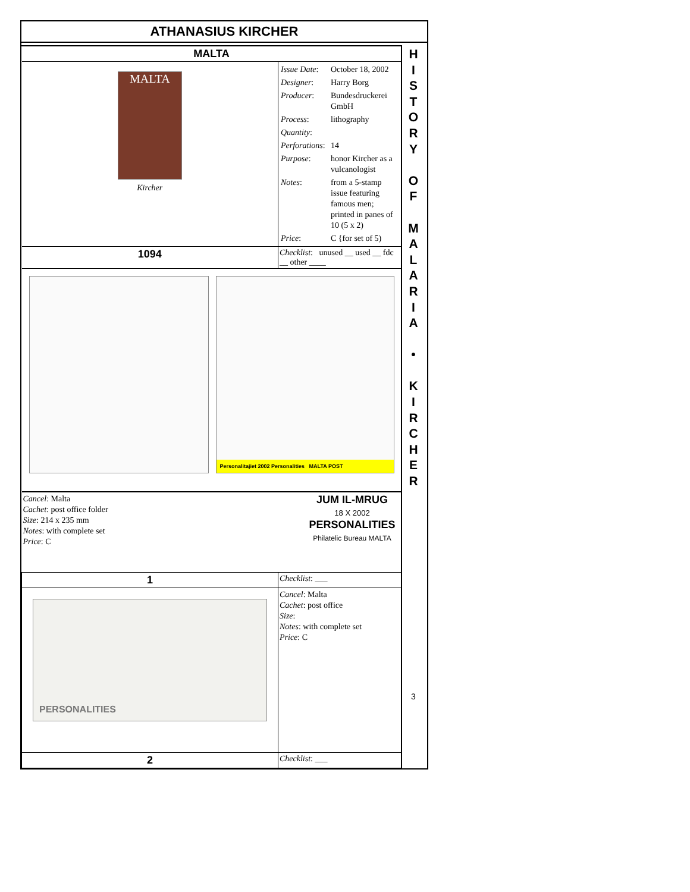ATHANASIUS KIRCHER
| MALTA | |
| MALTA Kircher | / Issue Date : / October 18, 2002 / / Designer : / Harry Borg / / Producer : / Bundesdruckerei GmbH / / Process : / lithography / / Quantity : / / / Perforations : / 14 / / Purpose : / honor Kircher as a vulcanologist / / Notes : / from a 5-stamp issue featuring famous men; printed in panes of 10 (5 x 2) / / Price : / C {for set of 5) / |
| 1094 | Checklist : unused __ used __ fdc __ other ____ |
| Personalitajiet 2002 Personalities MALTA POST | |
| Cancel : Malta Cachet : post office folder Size : 214 x 235 mm Notes : with complete set Price : C JUM IL-MRUG 18 X 2002 PERSONALITIES Philatelic Bureau MALTA | |
| 1 | Checklist : ___ |
| PERSONALITIES | Cancel : Malta Cachet : post office Size : Notes : with complete set Price : C |
| 2 | Checklist : ___ |
H
I
S
T
O
R
Y
O
F
M
A
L
A
R
I
A
•
K
I
R
C
H
E
R
3